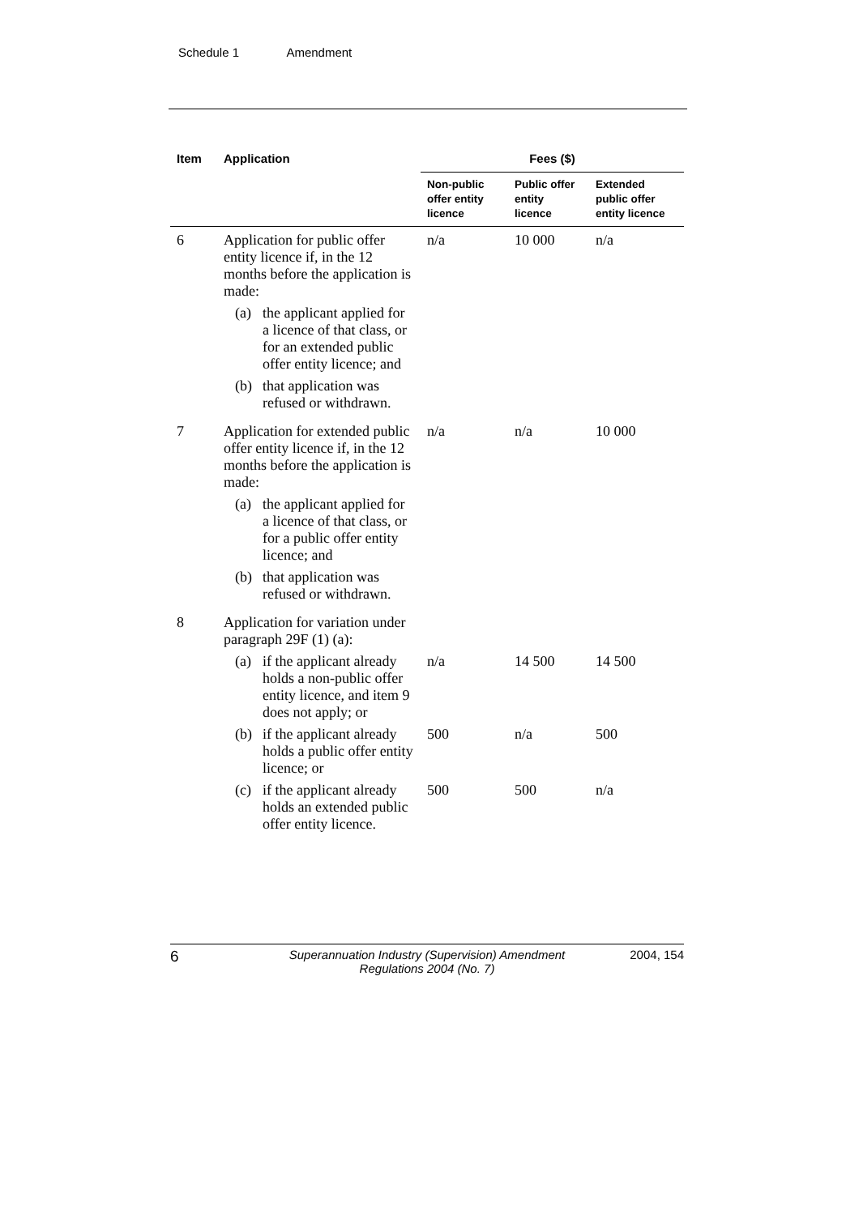Schedule 1 Amendment
| Item | Application | Fees ($) | | |
| --- | --- | --- | --- | --- |
| | | Non-public offer entity licence | Public offer entity licence | Extended public offer entity licence |
| 6 | Application for public offer entity licence if, in the 12 months before the application is made: (a) the applicant applied for a licence of that class, or for an extended public offer entity licence; and (b) that application was refused or withdrawn. | n/a | 10 000 | n/a |
| 7 | Application for extended public offer entity licence if, in the 12 months before the application is made: (a) the applicant applied for a licence of that class, or for a public offer entity licence; and (b) that application was refused or withdrawn. | n/a | n/a | 10 000 |
| 8 | Application for variation under paragraph 29F (1) (a): | | | |
| | (a) if the applicant already holds a non-public offer entity licence, and item 9 does not apply; or | n/a | 14 500 | 14 500 |
| | (b) if the applicant already holds a public offer entity licence; or | 500 | n/a | 500 |
| | (c) if the applicant already holds an extended public offer entity licence. | 500 | 500 | n/a |
6 Superannuation Industry (Supervision) Amendment Regulations 2004 (No. 7) 2004, 154